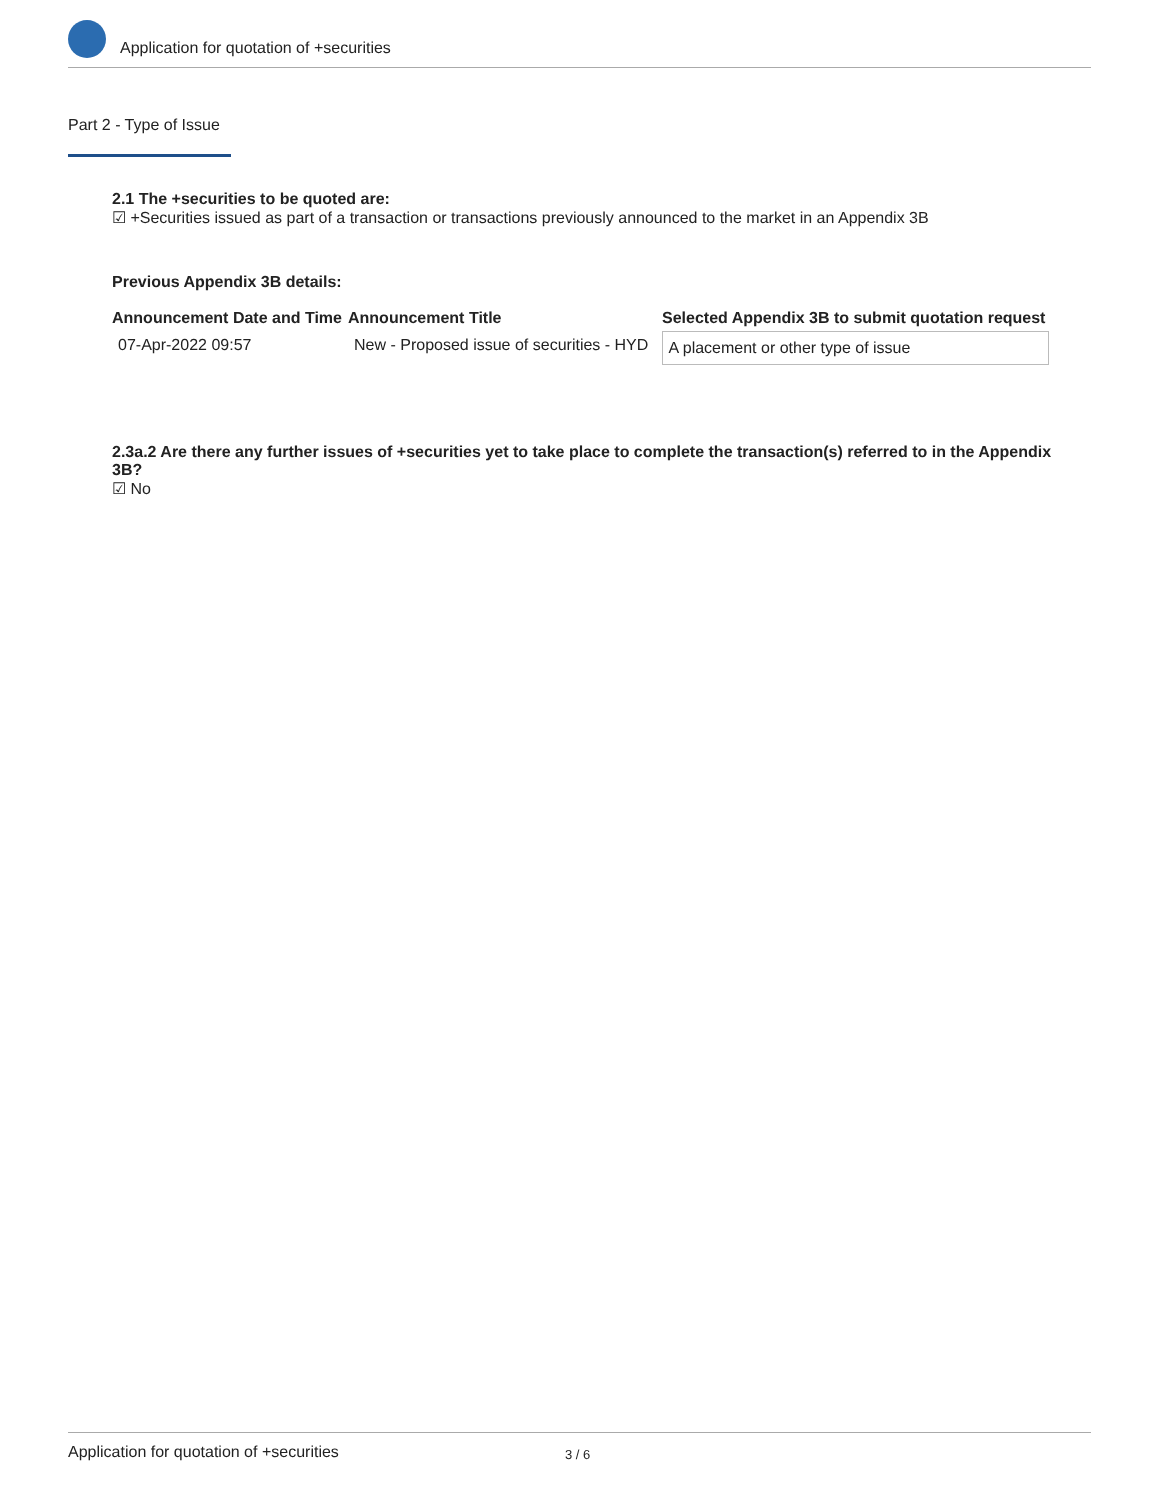Application for quotation of +securities
Part 2 - Type of Issue
2.1 The +securities to be quoted are:
☑ +Securities issued as part of a transaction or transactions previously announced to the market in an Appendix 3B
Previous Appendix 3B details:
| Announcement Date and Time | Announcement Title | Selected Appendix 3B to submit quotation request |
| --- | --- | --- |
| 07-Apr-2022 09:57 | New - Proposed issue of securities - HYD | A placement or other type of issue |
2.3a.2 Are there any further issues of +securities yet to take place to complete the transaction(s) referred to in the Appendix 3B?
☑ No
Application for quotation of +securities 3 / 6